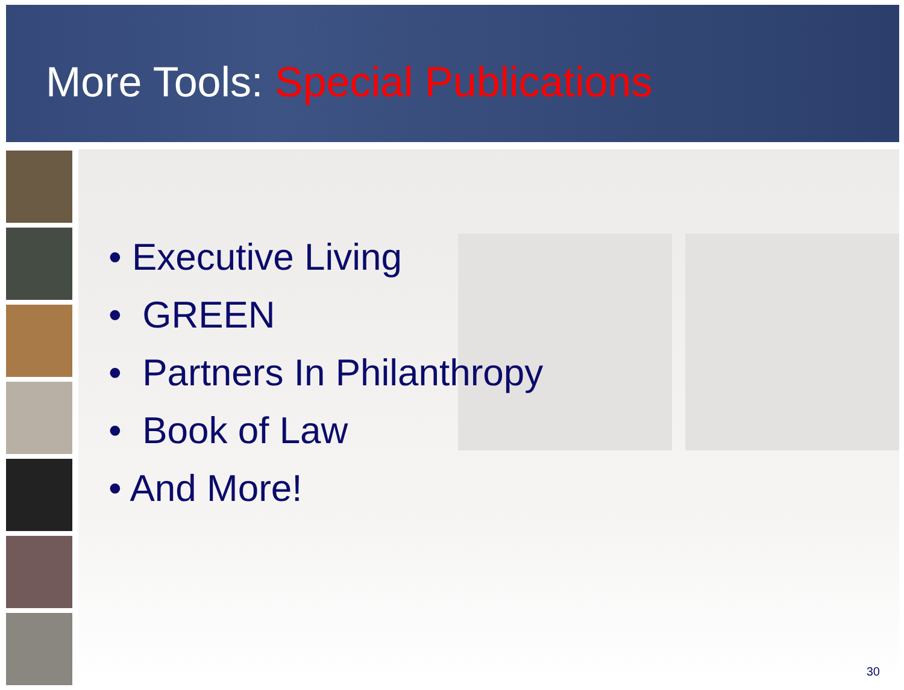More Tools: Special Publications
• Executive Living
• GREEN
• Partners In Philanthropy
• Book of Law
• And More!
30